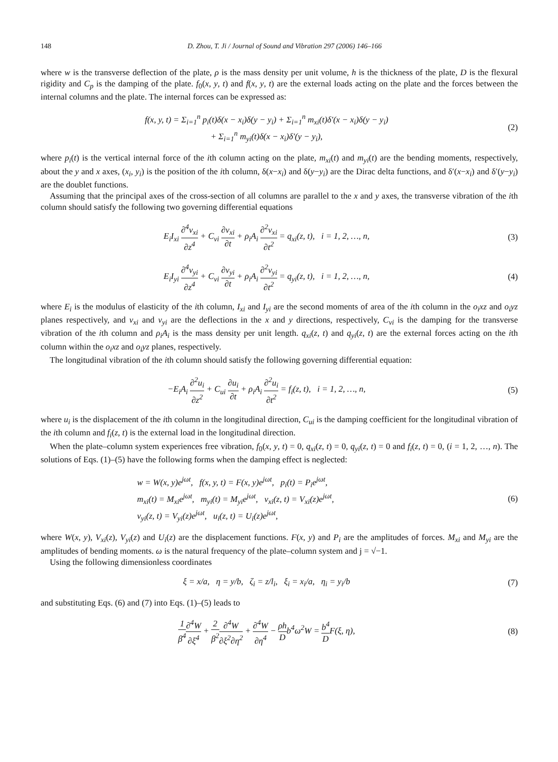148 D. Zhou, T. Ji / Journal of Sound and Vibration 297 (2006) 146–166
where w is the transverse deflection of the plate, ρ is the mass density per unit volume, h is the thickness of the plate, D is the flexural rigidity and C<sub>p</sub> is the damping of the plate. f<sub>0</sub>(x, y, t) and f(x, y, t) are the external loads acting on the plate and the forces between the internal columns and the plate. The internal forces can be expressed as:
f(x, y, t) = Σ<sub>i=1</sub><sup>n</sup> p<sub>i</sub>(t)δ(x − x<sub>i</sub>)δ(y − y<sub>i</sub>) + Σ<sub>i=1</sub><sup>n</sup> m<sub>xi</sub>(t)δ′(x − x<sub>i</sub>)δ(y − y<sub>i</sub>)
+ Σ<sub>i=1</sub><sup>n</sup> m<sub>yi</sub>(t)δ(x − x<sub>i</sub>)δ′(y − y<sub>i</sub>),
(2)
where p<sub>i</sub>(t) is the vertical internal force of the ith column acting on the plate, m<sub>xi</sub>(t) and m<sub>yi</sub>(t) are the bending moments, respectively, about the y and x axes, (x<sub>i</sub>, y<sub>i</sub>) is the position of the ith column, δ(x−x<sub>i</sub>) and δ(y−y<sub>i</sub>) are the Dirac delta functions, and δ′(x−x<sub>i</sub>) and δ′(y−y<sub>i</sub>) are the doublet functions.
Assuming that the principal axes of the cross-section of all columns are parallel to the x and y axes, the transverse vibration of the ith column should satisfy the following two governing differential equations
E<sub>i</sub>I<sub>xi</sub> ∂<sup>4</sup>v<sub>xi</sub> ∂z<sup>4</sup> + C<sub>vi</sub> ∂v<sub>xi</sub> ∂t + ρ<sub>i</sub>A<sub>i</sub> ∂<sup>2</sup>v<sub>xi</sub> ∂t<sup>2</sup> = q<sub>xi</sub>(z, t), i = 1, 2, …, n,
(3)
E<sub>i</sub>I<sub>yi</sub> ∂<sup>4</sup>v<sub>yi</sub> ∂z<sup>4</sup> + C<sub>vi</sub> ∂v<sub>yi</sub> ∂t + ρ<sub>i</sub>A<sub>i</sub> ∂<sup>2</sup>v<sub>yi</sub> ∂t<sup>2</sup> = q<sub>yi</sub>(z, t), i = 1, 2, …, n,
(4)
where E<sub>i</sub> is the modulus of elasticity of the ith column, I<sub>xi</sub> and I<sub>yi</sub> are the second moments of area of the ith column in the o<sub>i</sub>xz and o<sub>i</sub>yz planes respectively, and v<sub>xi</sub> and v<sub>yi</sub> are the deflections in the x and y directions, respectively, C<sub>vi</sub> is the damping for the transverse vibration of the ith column and ρ<sub>i</sub>A<sub>i</sub> is the mass density per unit length. q<sub>xi</sub>(z, t) and q<sub>yi</sub>(z, t) are the external forces acting on the ith column within the o<sub>i</sub>xz and o<sub>i</sub>yz planes, respectively.
The longitudinal vibration of the ith column should satisfy the following governing differential equation:
−E<sub>i</sub>A<sub>i</sub> ∂<sup>2</sup>u<sub>i</sub> ∂z<sup>2</sup> + C<sub>ui</sub> ∂u<sub>i</sub> ∂t + ρ<sub>i</sub>A<sub>i</sub> ∂<sup>2</sup>u<sub>i</sub> ∂t<sup>2</sup> = f<sub>i</sub>(z, t), i = 1, 2, …, n,
(5)
where u<sub>i</sub> is the displacement of the ith column in the longitudinal direction, C<sub>ui</sub> is the damping coefficient for the longitudinal vibration of the ith column and f<sub>i</sub>(z, t) is the external load in the longitudinal direction.
When the plate–column system experiences free vibration, f<sub>0</sub>(x, y, t) = 0, q<sub>xi</sub>(z, t) = 0, q<sub>yi</sub>(z, t) = 0 and f<sub>i</sub>(z, t) = 0, (i = 1, 2, …, n). The solutions of Eqs. (1)–(5) have the following forms when the damping effect is neglected:
w = W(x, y)e<sup>jωt</sup>, f(x, y, t) = F(x, y)e<sup>jωt</sup>, p<sub>i</sub>(t) = P<sub>i</sub>e<sup>jωt</sup>,
m<sub>xi</sub>(t) = M<sub>xi</sub>e<sup>jωt</sup>, m<sub>yi</sub>(t) = M<sub>yi</sub>e<sup>jωt</sup>, v<sub>xi</sub>(z, t) = V<sub>xi</sub>(z)e<sup>jωt</sup>,
v<sub>yi</sub>(z, t) = V<sub>yi</sub>(z)e<sup>jωt</sup>, u<sub>i</sub>(z, t) = U<sub>i</sub>(z)e<sup>jωt</sup>,
(6)
where W(x, y), V<sub>xi</sub>(z), V<sub>yi</sub>(z) and U<sub>i</sub>(z) are the displacement functions. F(x, y) and P<sub>i</sub> are the amplitudes of forces. M<sub>xi</sub> and M<sub>yi</sub> are the amplitudes of bending moments. ω is the natural frequency of the plate–column system and j = √−1.
Using the following dimensionless coordinates
ξ = x/a, η = y/b, ζ<sub>i</sub> = z/l<sub>i</sub>, ξ<sub>i</sub> = x<sub>i</sub>/a, η<sub>i</sub> = y<sub>i</sub>/b
(7)
and substituting Eqs. (6) and (7) into Eqs. (1)–(5) leads to
1 β<sup>4</sup>∂<sup>4</sup>W ∂ξ<sup>4</sup> + 2 β<sup>2</sup>∂<sup>4</sup>W ∂ξ<sup>2</sup>∂η<sup>2</sup> + ∂<sup>4</sup>W ∂η<sup>4</sup> − ρh Db<sup>4</sup>ω<sup>2</sup>W = b<sup>4</sup> DF(ξ, η),
(8)